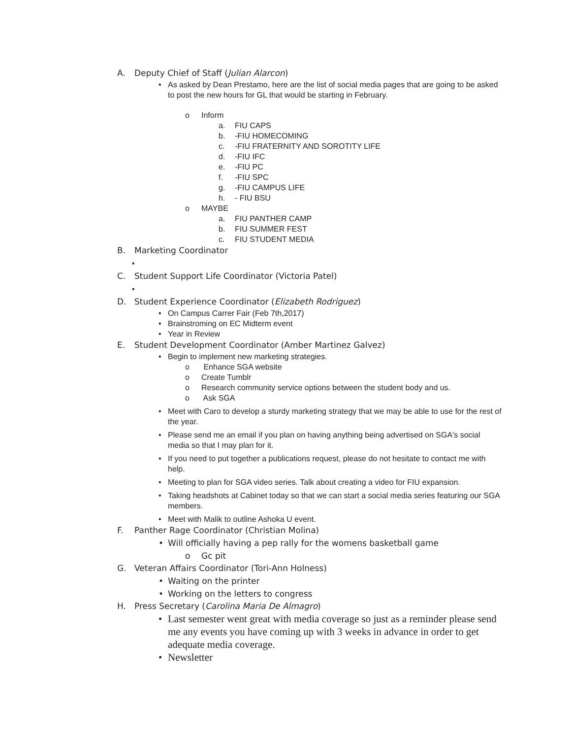A. Deputy Chief of Staff (Julian Alarcon)
• As asked by Dean Prestamo, here are the list of social media pages that are going to be asked to post the new hours for GL that would be starting in February.
o Inform
a. FIU CAPS
b. -FIU HOMECOMING
c. -FIU FRATERNITY AND SOROTITY LIFE
d. -FIU IFC
e. -FIU PC
f. -FIU SPC
g. -FIU CAMPUS LIFE
h. - FIU BSU
o MAYBE
a. FIU PANTHER CAMP
b. FIU SUMMER FEST
c. FIU STUDENT MEDIA
B. Marketing Coordinator
•
C. Student Support Life Coordinator (Victoria Patel)
•
D. Student Experience Coordinator (Elizabeth Rodriguez)
• On Campus Carrer Fair (Feb 7th,2017)
• Brainstroming on EC Midterm event
• Year in Review
E. Student Development Coordinator (Amber Martinez Galvez)
• Begin to implement new marketing strategies.
o Enhance SGA website
o Create Tumblr
o Research community service options between the student body and us.
o Ask SGA
• Meet with Caro to develop a sturdy marketing strategy that we may be able to use for the rest of the year.
• Please send me an email if you plan on having anything being advertised on SGA's social media so that I may plan for it.
• If you need to put together a publications request, please do not hesitate to contact me with help.
• Meeting to plan for SGA video series. Talk about creating a video for FIU expansion.
• Taking headshots at Cabinet today so that we can start a social media series featuring our SGA members.
• Meet with Malik to outline Ashoka U event.
F. Panther Rage Coordinator (Christian Molina)
• Will officially having a pep rally for the womens basketball game
o Gc pit
G. Veteran Affairs Coordinator (Tori-Ann Holness)
• Waiting on the printer
• Working on the letters to congress
H. Press Secretary (Carolina Maria De Almagro)
• Last semester went great with media coverage so just as a reminder please send me any events you have coming up with 3 weeks in advance in order to get adequate media coverage.
• Newsletter